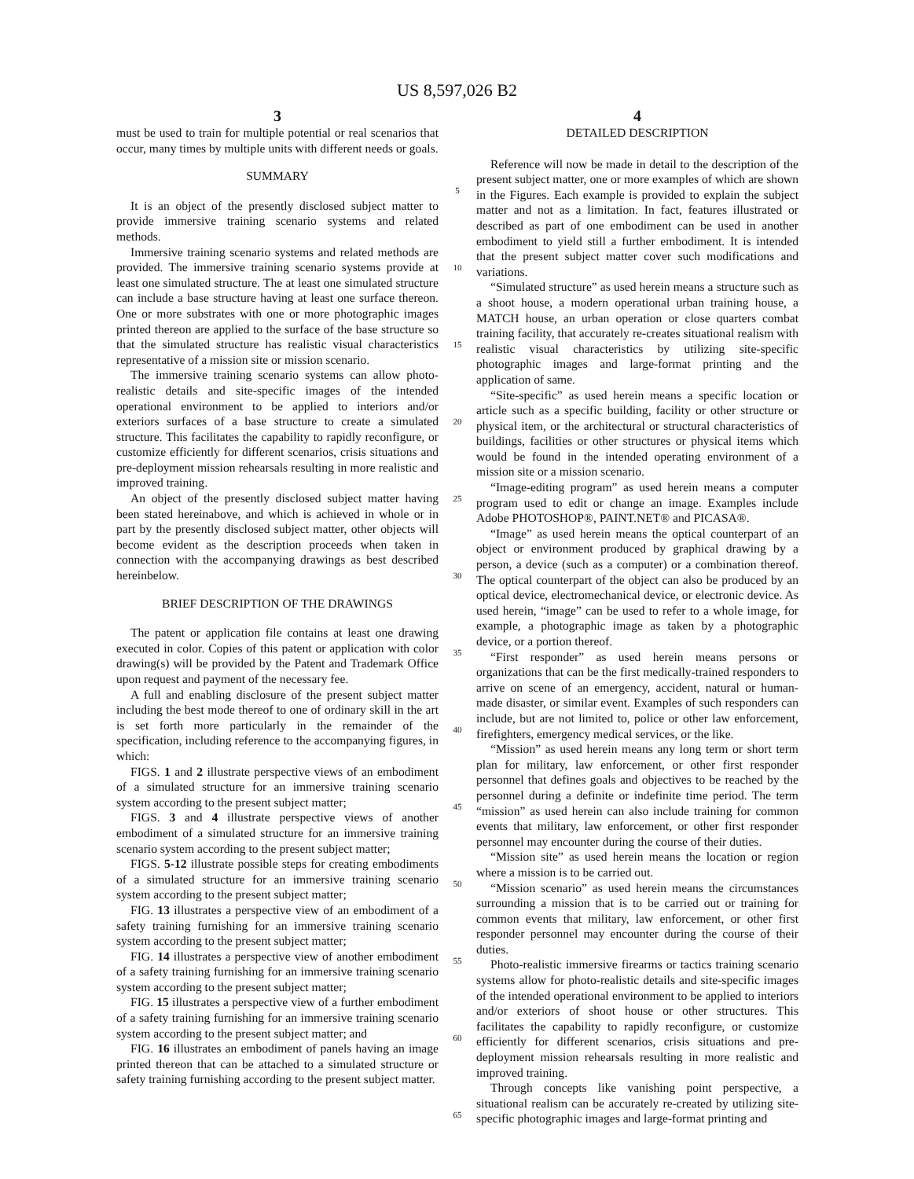US 8,597,026 B2
3
must be used to train for multiple potential or real scenarios that occur, many times by multiple units with different needs or goals.
SUMMARY
It is an object of the presently disclosed subject matter to provide immersive training scenario systems and related methods.
Immersive training scenario systems and related methods are provided. The immersive training scenario systems provide at least one simulated structure. The at least one simulated structure can include a base structure having at least one surface thereon. One or more substrates with one or more photographic images printed thereon are applied to the surface of the base structure so that the simulated structure has realistic visual characteristics representative of a mission site or mission scenario.
The immersive training scenario systems can allow photo-realistic details and site-specific images of the intended operational environment to be applied to interiors and/or exteriors surfaces of a base structure to create a simulated structure. This facilitates the capability to rapidly reconfigure, or customize efficiently for different scenarios, crisis situations and pre-deployment mission rehearsals resulting in more realistic and improved training.
An object of the presently disclosed subject matter having been stated hereinabove, and which is achieved in whole or in part by the presently disclosed subject matter, other objects will become evident as the description proceeds when taken in connection with the accompanying drawings as best described hereinbelow.
BRIEF DESCRIPTION OF THE DRAWINGS
The patent or application file contains at least one drawing executed in color. Copies of this patent or application with color drawing(s) will be provided by the Patent and Trademark Office upon request and payment of the necessary fee.
A full and enabling disclosure of the present subject matter including the best mode thereof to one of ordinary skill in the art is set forth more particularly in the remainder of the specification, including reference to the accompanying figures, in which:
FIGS. 1 and 2 illustrate perspective views of an embodiment of a simulated structure for an immersive training scenario system according to the present subject matter;
FIGS. 3 and 4 illustrate perspective views of another embodiment of a simulated structure for an immersive training scenario system according to the present subject matter;
FIGS. 5-12 illustrate possible steps for creating embodiments of a simulated structure for an immersive training scenario system according to the present subject matter;
FIG. 13 illustrates a perspective view of an embodiment of a safety training furnishing for an immersive training scenario system according to the present subject matter;
FIG. 14 illustrates a perspective view of another embodiment of a safety training furnishing for an immersive training scenario system according to the present subject matter;
FIG. 15 illustrates a perspective view of a further embodiment of a safety training furnishing for an immersive training scenario system according to the present subject matter; and
FIG. 16 illustrates an embodiment of panels having an image printed thereon that can be attached to a simulated structure or safety training furnishing according to the present subject matter.
5
10
15
20
25
30
35
40
45
50
55
60
65
4
DETAILED DESCRIPTION
Reference will now be made in detail to the description of the present subject matter, one or more examples of which are shown in the Figures. Each example is provided to explain the subject matter and not as a limitation. In fact, features illustrated or described as part of one embodiment can be used in another embodiment to yield still a further embodiment. It is intended that the present subject matter cover such modifications and variations.
“Simulated structure” as used herein means a structure such as a shoot house, a modern operational urban training house, a MATCH house, an urban operation or close quarters combat training facility, that accurately re-creates situational realism with realistic visual characteristics by utilizing site-specific photographic images and large-format printing and the application of same.
“Site-specific” as used herein means a specific location or article such as a specific building, facility or other structure or physical item, or the architectural or structural characteristics of buildings, facilities or other structures or physical items which would be found in the intended operating environment of a mission site or a mission scenario.
“Image-editing program” as used herein means a computer program used to edit or change an image. Examples include Adobe PHOTOSHOP®, PAINT.NET® and PICASA®.
“Image” as used herein means the optical counterpart of an object or environment produced by graphical drawing by a person, a device (such as a computer) or a combination thereof. The optical counterpart of the object can also be produced by an optical device, electromechanical device, or electronic device. As used herein, “image” can be used to refer to a whole image, for example, a photographic image as taken by a photographic device, or a portion thereof.
“First responder” as used herein means persons or organizations that can be the first medically-trained responders to arrive on scene of an emergency, accident, natural or human-made disaster, or similar event. Examples of such responders can include, but are not limited to, police or other law enforcement, firefighters, emergency medical services, or the like.
“Mission” as used herein means any long term or short term plan for military, law enforcement, or other first responder personnel that defines goals and objectives to be reached by the personnel during a definite or indefinite time period. The term “mission” as used herein can also include training for common events that military, law enforcement, or other first responder personnel may encounter during the course of their duties.
“Mission site” as used herein means the location or region where a mission is to be carried out.
“Mission scenario” as used herein means the circumstances surrounding a mission that is to be carried out or training for common events that military, law enforcement, or other first responder personnel may encounter during the course of their duties.
Photo-realistic immersive firearms or tactics training scenario systems allow for photo-realistic details and site-specific images of the intended operational environment to be applied to interiors and/or exteriors of shoot house or other structures. This facilitates the capability to rapidly reconfigure, or customize efficiently for different scenarios, crisis situations and pre-deployment mission rehearsals resulting in more realistic and improved training.
Through concepts like vanishing point perspective, a situational realism can be accurately re-created by utilizing site-specific photographic images and large-format printing and